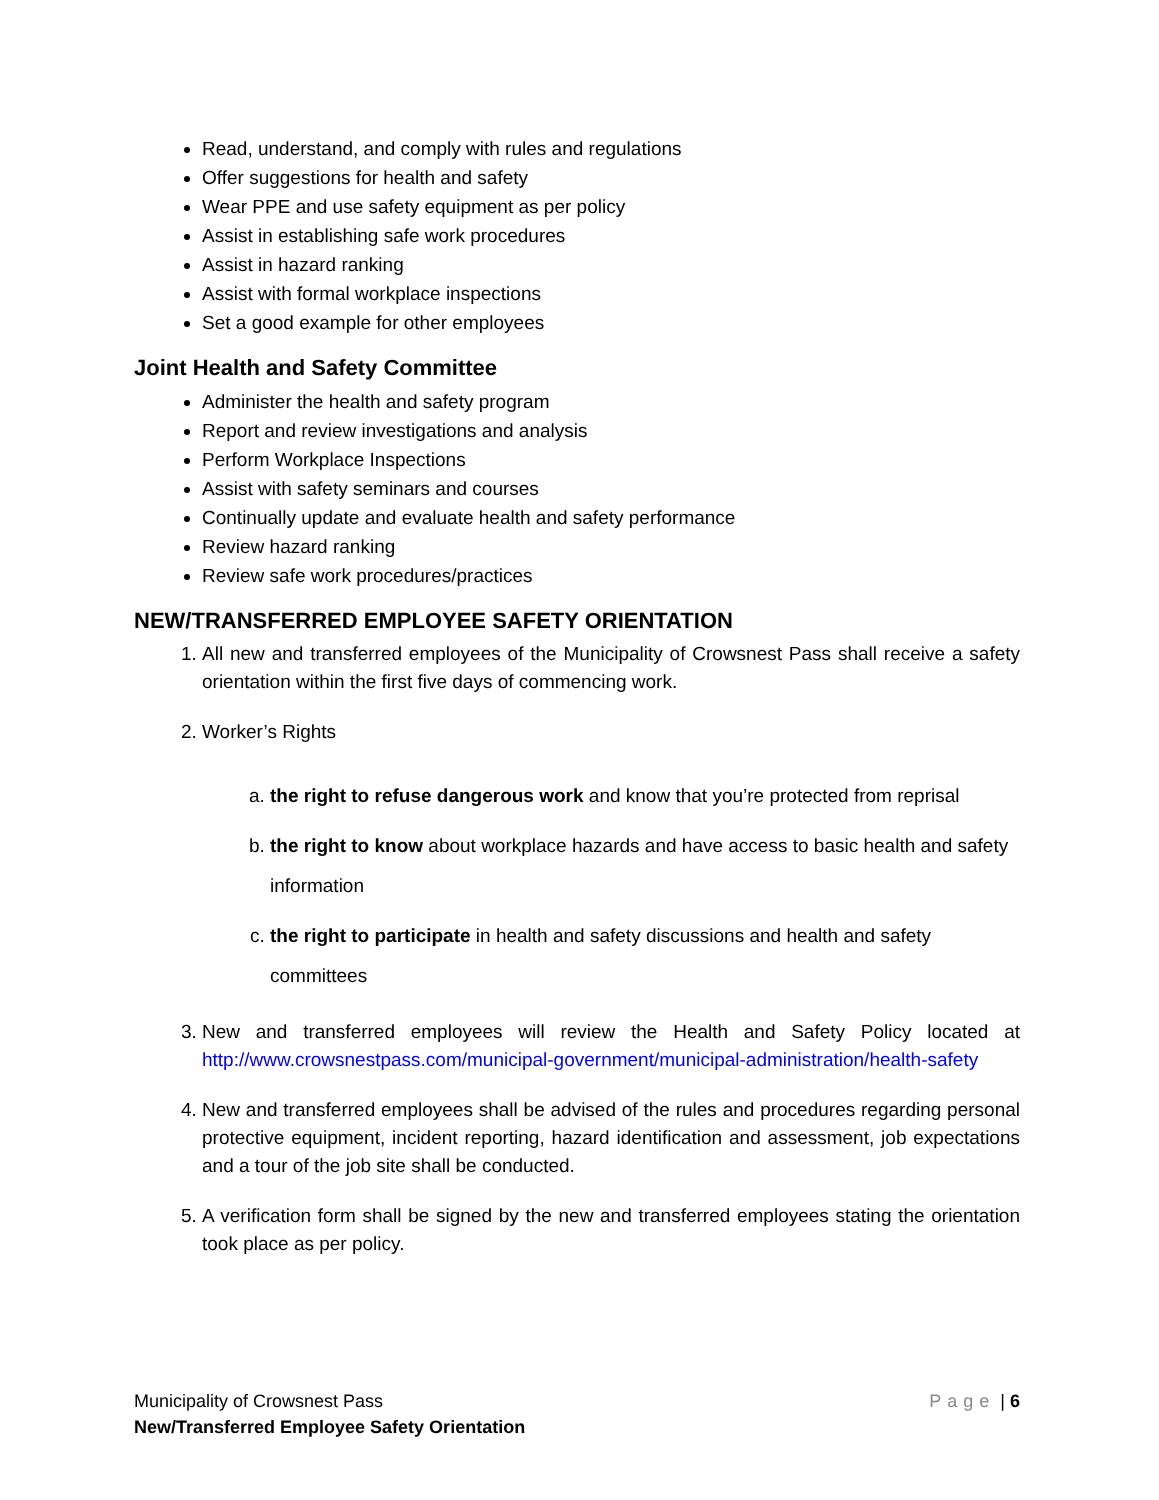Read, understand, and comply with rules and regulations
Offer suggestions for health and safety
Wear PPE and use safety equipment as per policy
Assist in establishing safe work procedures
Assist in hazard ranking
Assist with formal workplace inspections
Set a good example for other employees
Joint Health and Safety Committee
Administer the health and safety program
Report and review investigations and analysis
Perform Workplace Inspections
Assist with safety seminars and courses
Continually update and evaluate health and safety performance
Review hazard ranking
Review safe work procedures/practices
NEW/TRANSFERRED EMPLOYEE SAFETY ORIENTATION
1. All new and transferred employees of the Municipality of Crowsnest Pass shall receive a safety orientation within the first five days of commencing work.
2. Worker’s Rights
a. the right to refuse dangerous work and know that you’re protected from reprisal
b. the right to know about workplace hazards and have access to basic health and safety information
c. the right to participate in health and safety discussions and health and safety committees
3. New and transferred employees will review the Health and Safety Policy located at http://www.crowsnestpass.com/municipal-government/municipal-administration/health-safety
4. New and transferred employees shall be advised of the rules and procedures regarding personal protective equipment, incident reporting, hazard identification and assessment, job expectations and a tour of the job site shall be conducted.
5. A verification form shall be signed by the new and transferred employees stating the orientation took place as per policy.
Page | 6
Municipality of Crowsnest Pass
New/Transferred Employee Safety Orientation